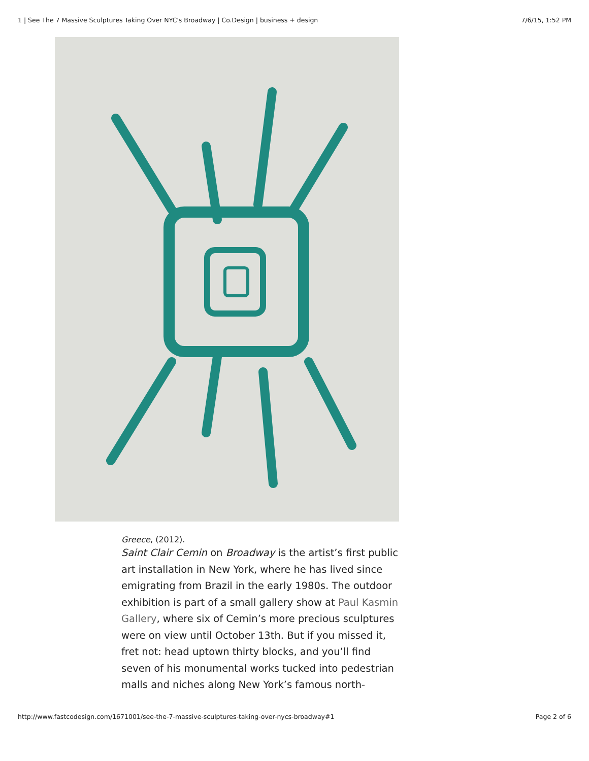1 | See The 7 Massive Sculptures Taking Over NYC's Broadway | Co.Design | business + design 7/6/15, 1:52 PM
Greece, (2012).
Saint Clair Cemin on Broadway is the artist’s first public art installation in New York, where he has lived since emigrating from Brazil in the early 1980s. The outdoor exhibition is part of a small gallery show at Paul Kasmin Gallery, where six of Cemin’s more precious sculptures were on view until October 13th. But if you missed it, fret not: head uptown thirty blocks, and you’ll find seven of his monumental works tucked into pedestrian malls and niches along New York’s famous north-
http://www.fastcodesign.com/1671001/see-the-7-massive-sculptures-taking-over-nycs-broadway#1 Page 2 of 6